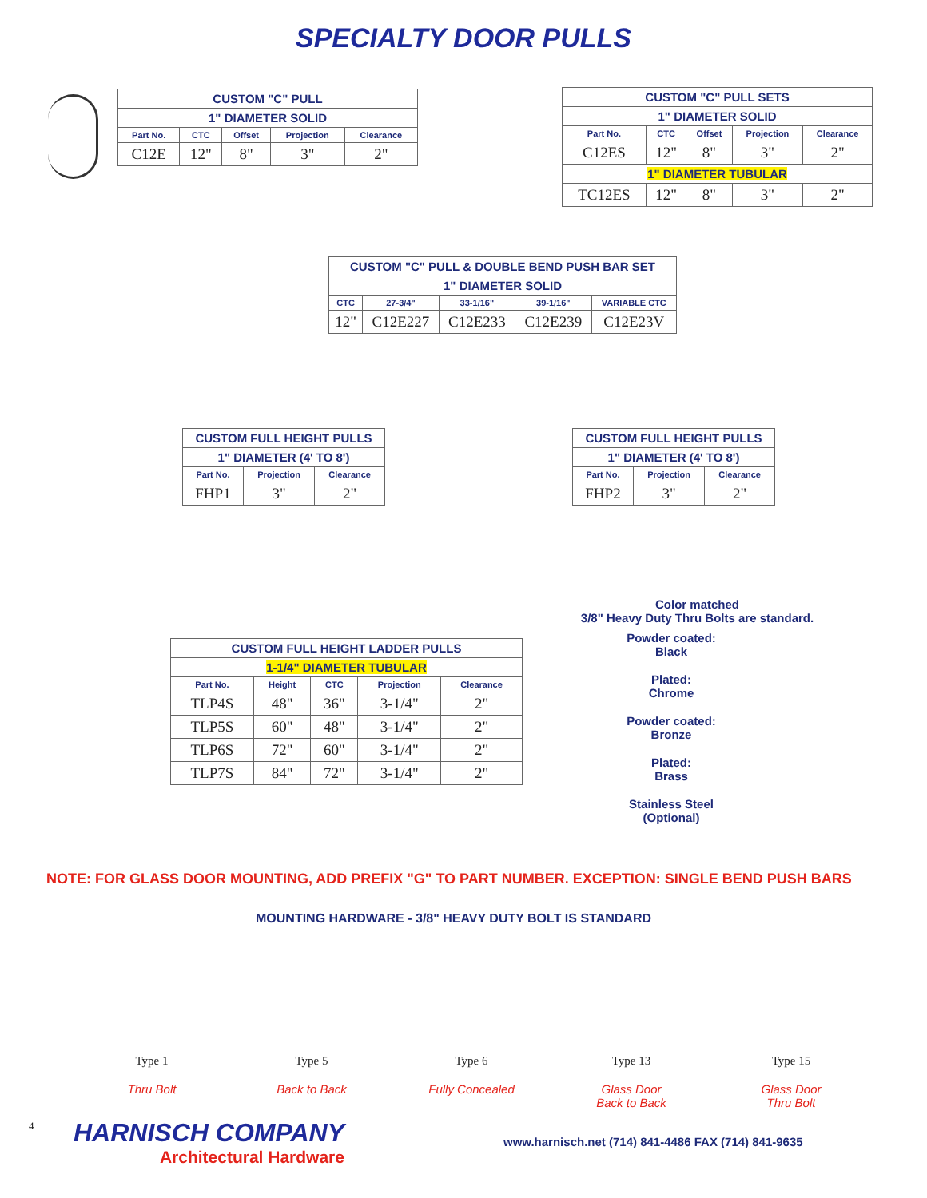SPECIALTY DOOR PULLS
| CUSTOM "C" PULL | | | | |
| --- | --- | --- | --- | --- |
| 1" DIAMETER SOLID | | | | |
| Part No. | CTC | Offset | Projection | Clearance |
| C12E | 12" | 8" | 3" | 2" |
| CUSTOM "C" PULL SETS | | | | |
| --- | --- | --- | --- | --- |
| 1" DIAMETER SOLID | | | | |
| Part No. | CTC | Offset | Projection | Clearance |
| C12ES | 12" | 8" | 3" | 2" |
| 1" DIAMETER TUBULAR | | | | |
| TC12ES | 12" | 8" | 3" | 2" |
| CUSTOM "C" PULL & DOUBLE BEND PUSH BAR SET | | | | |
| --- | --- | --- | --- | --- |
| 1" DIAMETER SOLID | | | | |
| CTC | 27-3/4" | 33-1/16" | 39-1/16" | VARIABLE CTC |
| 12" | C12E227 | C12E233 | C12E239 | C12E23V |
| CUSTOM FULL HEIGHT PULLS | | |
| --- | --- | --- |
| 1" DIAMETER (4' TO 8') | | |
| Part No. | Projection | Clearance |
| FHP1 | 3" | 2" |
| CUSTOM FULL HEIGHT PULLS | | |
| --- | --- | --- |
| 1" DIAMETER (4' TO 8') | | |
| Part No. | Projection | Clearance |
| FHP2 | 3" | 2" |
| CUSTOM FULL HEIGHT LADDER PULLS | | | | |
| --- | --- | --- | --- | --- |
| 1-1/4" DIAMETER TUBULAR | | | | |
| Part No. | Height | CTC | Projection | Clearance |
| TLP4S | 48" | 36" | 3-1/4" | 2" |
| TLP5S | 60" | 48" | 3-1/4" | 2" |
| TLP6S | 72" | 60" | 3-1/4" | 2" |
| TLP7S | 84" | 72" | 3-1/4" | 2" |
Color matched
3/8" Heavy Duty Thru Bolts are standard.
Powder coated:
Black
Plated:
Chrome
Powder coated:
Bronze
Plated:
Brass
Stainless Steel
(Optional)
NOTE: FOR GLASS DOOR MOUNTING, ADD PREFIX "G" TO PART NUMBER. EXCEPTION: SINGLE BEND PUSH BARS
MOUNTING HARDWARE - 3/8" HEAVY DUTY BOLT IS STANDARD
Type 1 Type 5 Type 6 Type 13 Type 15
Thru Bolt Back to Back Fully Concealed Glass Door
Back to Back
Glass Door
Thru Bolt
4
HARNISCH COMPANY
Architectural Hardware
www.harnisch.net (714) 841-4486 FAX (714) 841-9635